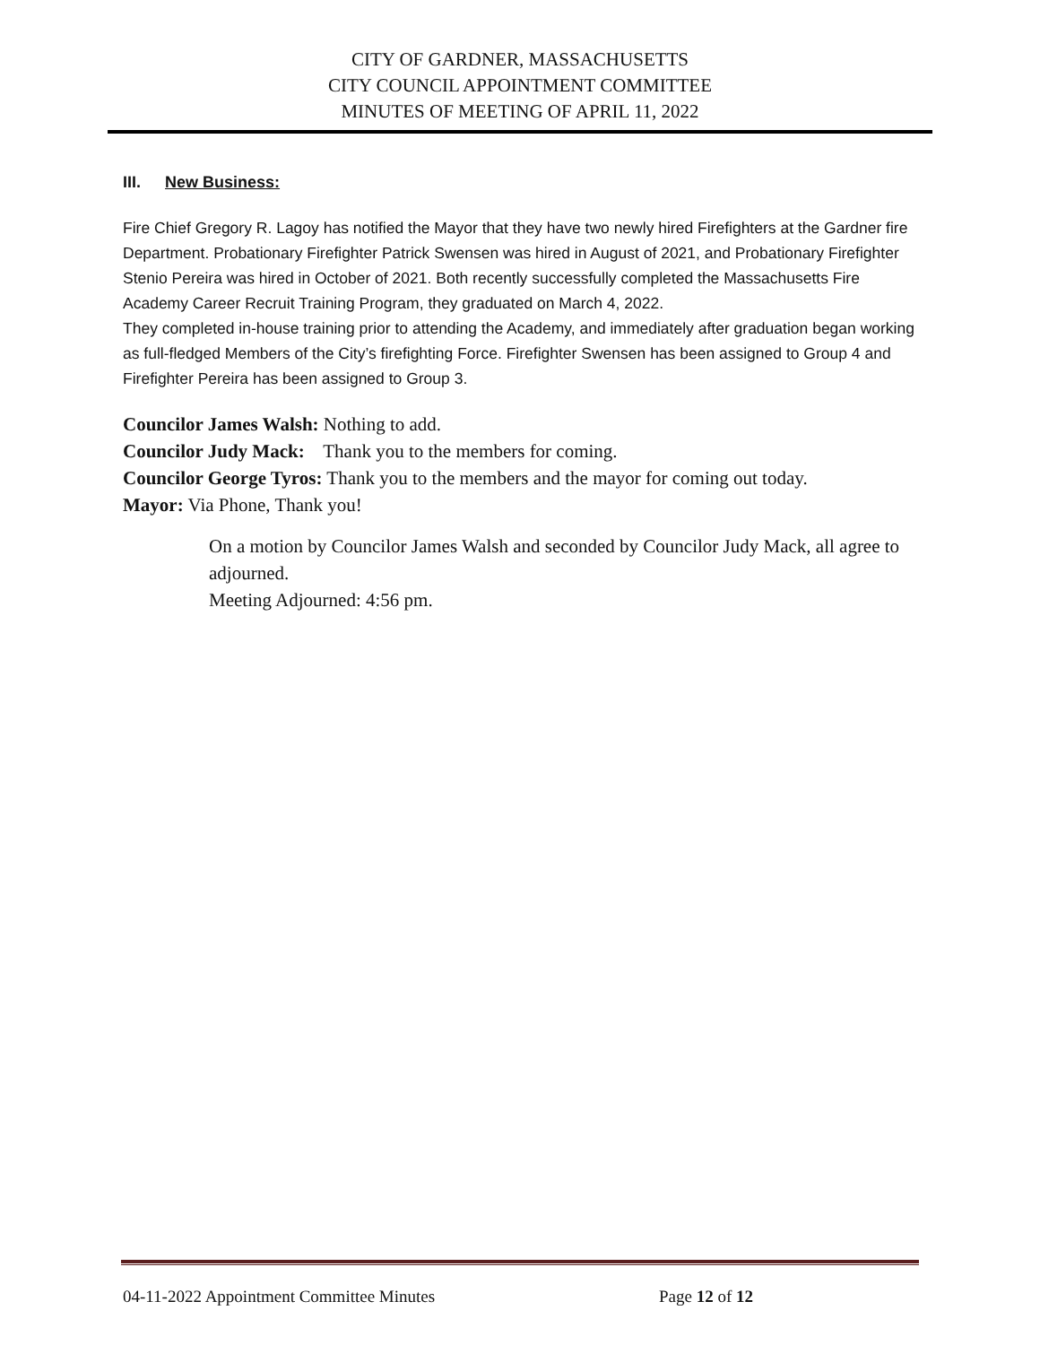CITY OF GARDNER, MASSACHUSETTS
CITY COUNCIL APPOINTMENT COMMITTEE
MINUTES OF MEETING OF APRIL 11, 2022
III. New Business:
Fire Chief Gregory R. Lagoy has notified the Mayor that they have two newly hired Firefighters at the Gardner fire Department. Probationary Firefighter Patrick Swensen was hired in August of 2021, and Probationary Firefighter Stenio Pereira was hired in October of 2021. Both recently successfully completed the Massachusetts Fire Academy Career Recruit Training Program, they graduated on March 4, 2022.
They completed in-house training prior to attending the Academy, and immediately after graduation began working as full-fledged Members of the City’s firefighting Force. Firefighter Swensen has been assigned to Group 4 and Firefighter Pereira has been assigned to Group 3.
Councilor James Walsh: Nothing to add.
Councilor Judy Mack: Thank you to the members for coming.
Councilor George Tyros: Thank you to the members and the mayor for coming out today.
Mayor: Via Phone, Thank you!
On a motion by Councilor James Walsh and seconded by Councilor Judy Mack, all agree to adjourned.
Meeting Adjourned: 4:56 pm.
04-11-2022 Appointment Committee Minutes Page 12 of 12